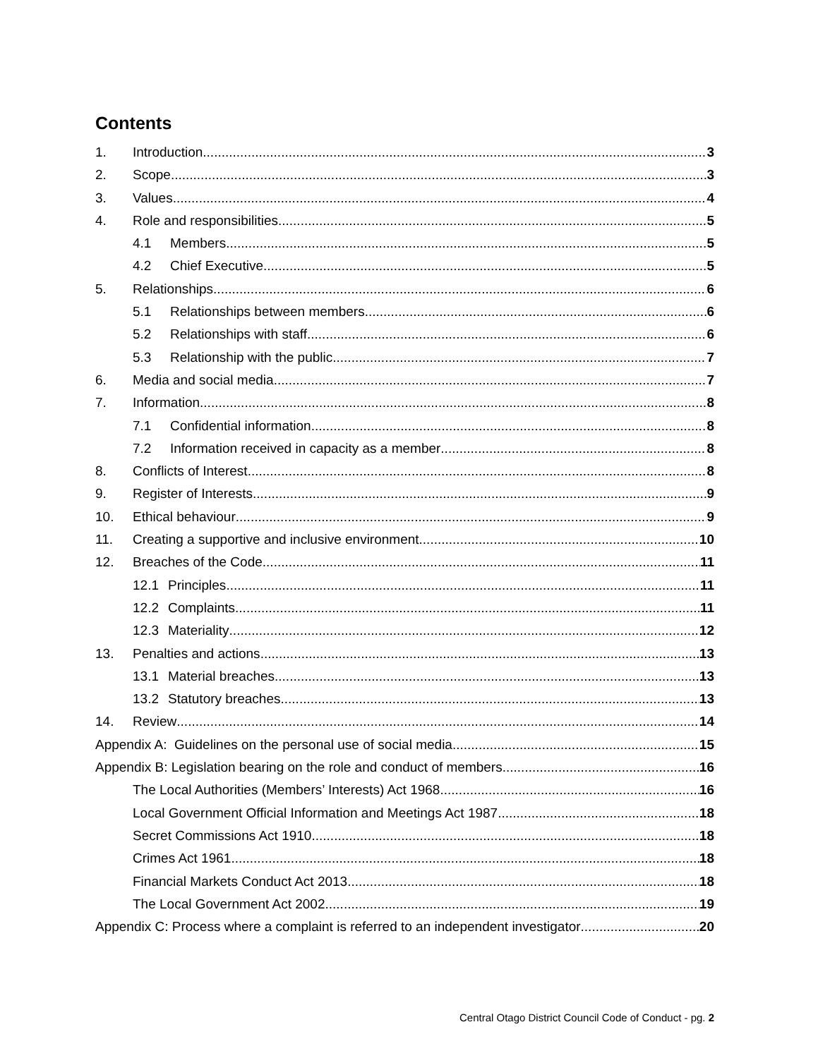Contents
1. Introduction 3
2. Scope 3
3. Values 4
4. Role and responsibilities 5
4.1 Members 5
4.2 Chief Executive 5
5. Relationships 6
5.1 Relationships between members 6
5.2 Relationships with staff 6
5.3 Relationship with the public 7
6. Media and social media 7
7. Information 8
7.1 Confidential information 8
7.2 Information received in capacity as a member 8
8. Conflicts of Interest 8
9. Register of Interests 9
10. Ethical behaviour 9
11. Creating a supportive and inclusive environment 10
12. Breaches of the Code 11
12.1 Principles 11
12.2 Complaints 11
12.3 Materiality 12
13. Penalties and actions 13
13.1 Material breaches 13
13.2 Statutory breaches 13
14. Review 14
Appendix A: Guidelines on the personal use of social media 15
Appendix B: Legislation bearing on the role and conduct of members 16
The Local Authorities (Members’ Interests) Act 1968 16
Local Government Official Information and Meetings Act 1987 18
Secret Commissions Act 1910 18
Crimes Act 1961 18
Financial Markets Conduct Act 2013 18
The Local Government Act 2002 19
Appendix C: Process where a complaint is referred to an independent investigator 20
Central Otago District Council Code of Conduct - pg. 2